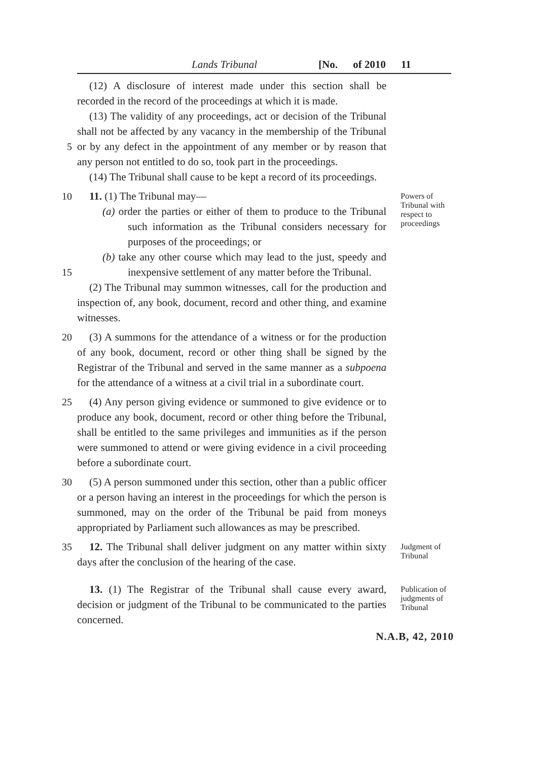Lands Tribunal [No. of 2010 11
5 (12) A disclosure of interest made under this section shall be recorded in the record of the proceedings at which it is made.
(13) The validity of any proceedings, act or decision of the Tribunal shall not be affected by any vacancy in the membership of the Tribunal or by any defect in the appointment of any member or by reason that any person not entitled to do so, took part in the proceedings.
(14) The Tribunal shall cause to be kept a record of its proceedings.
10
15
11. (1) The Tribunal may—
(a) order the parties or either of them to produce to the Tribunal such information as the Tribunal considers necessary for purposes of the proceedings; or
(b) take any other course which may lead to the just, speedy and inexpensive settlement of any matter before the Tribunal.
(2) The Tribunal may summon witnesses, call for the production and inspection of, any book, document, record and other thing, and examine witnesses.
Powers of Tribunal with respect to proceedings
20 (3) A summons for the attendance of a witness or for the production of any book, document, record or other thing shall be signed by the Registrar of the Tribunal and served in the same manner as a subpoena for the attendance of a witness at a civil trial in a subordinate court.
25 (4) Any person giving evidence or summoned to give evidence or to produce any book, document, record or other thing before the Tribunal, shall be entitled to the same privileges and immunities as if the person were summoned to attend or were giving evidence in a civil proceeding before a subordinate court.
30 (5) A person summoned under this section, other than a public officer or a person having an interest in the proceedings for which the person is summoned, may on the order of the Tribunal be paid from moneys appropriated by Parliament such allowances as may be prescribed.
35 12. The Tribunal shall deliver judgment on any matter within sixty days after the conclusion of the hearing of the case.
Judgment of Tribunal
13. (1) The Registrar of the Tribunal shall cause every award, decision or judgment of the Tribunal to be communicated to the parties concerned.
Publication of judgments of Tribunal
N.A.B, 42, 2010